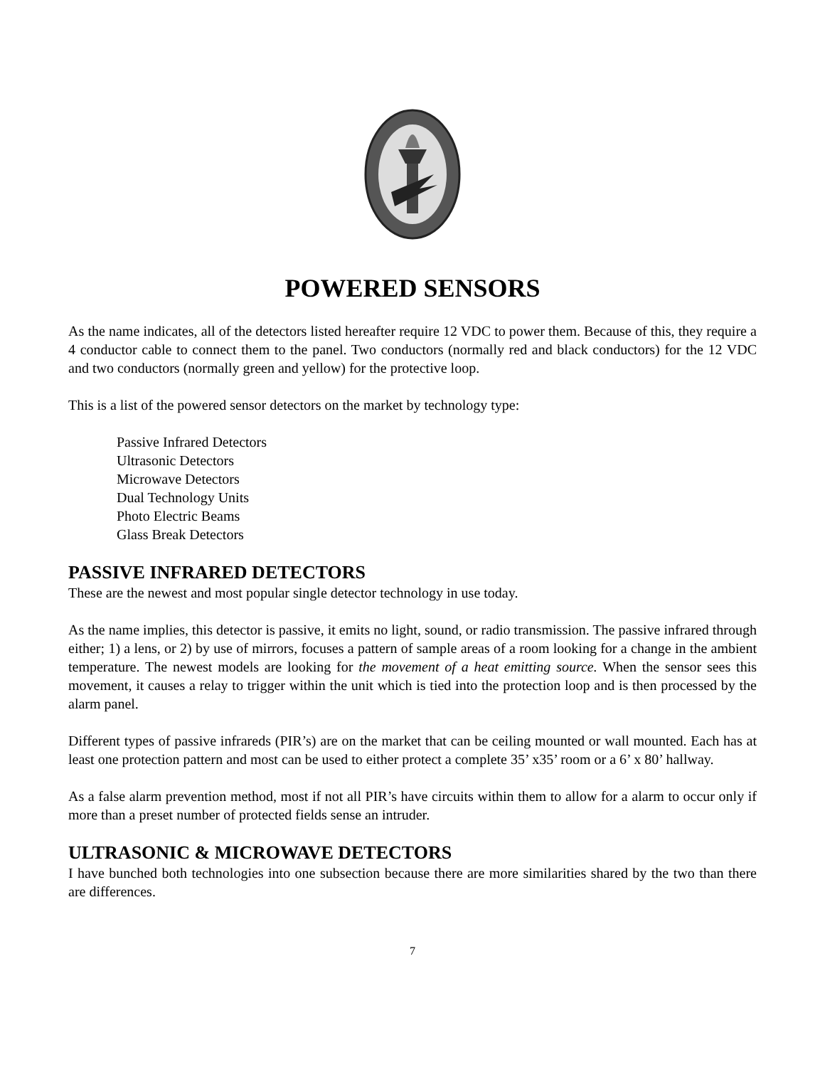POWERED SENSORS
As the name indicates, all of the detectors listed hereafter require 12 VDC to power them. Because of this, they require a 4 conductor cable to connect them to the panel. Two conductors (normally red and black conductors) for the 12 VDC and two conductors (normally green and yellow) for the protective loop.
This is a list of the powered sensor detectors on the market by technology type:
Passive Infrared Detectors
Ultrasonic Detectors
Microwave Detectors
Dual Technology Units
Photo Electric Beams
Glass Break Detectors
PASSIVE INFRARED DETECTORS
These are the newest and most popular single detector technology in use today.
As the name implies, this detector is passive, it emits no light, sound, or radio transmission. The passive infrared through either; 1) a lens, or 2) by use of mirrors, focuses a pattern of sample areas of a room looking for a change in the ambient temperature. The newest models are looking for the movement of a heat emitting source. When the sensor sees this movement, it causes a relay to trigger within the unit which is tied into the protection loop and is then processed by the alarm panel.
Different types of passive infrareds (PIR’s) are on the market that can be ceiling mounted or wall mounted. Each has at least one protection pattern and most can be used to either protect a complete 35’ x35’ room or a 6’ x 80’ hallway.
As a false alarm prevention method, most if not all PIR’s have circuits within them to allow for a alarm to occur only if more than a preset number of protected fields sense an intruder.
ULTRASONIC & MICROWAVE DETECTORS
I have bunched both technologies into one subsection because there are more similarities shared by the two than there are differences.
7